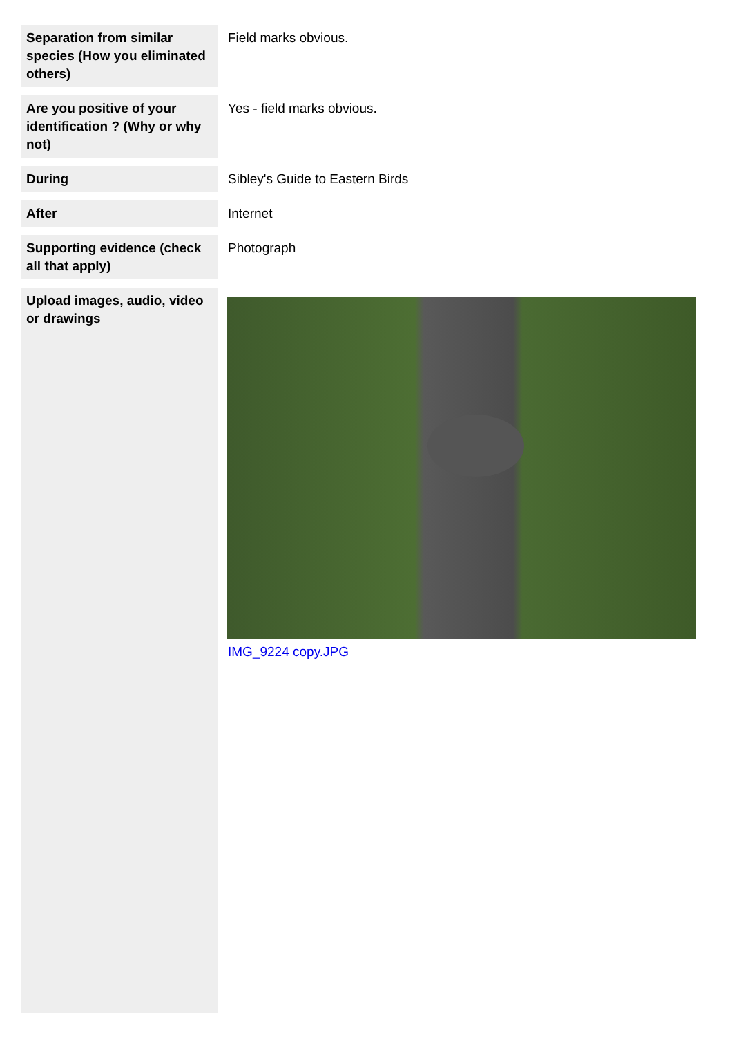| Separation from similar species (How you eliminated others) | Field marks obvious. |
| Are you positive of your identification ? (Why or why not) | Yes - field marks obvious. |
| During | Sibley's Guide to Eastern Birds |
| After | Internet |
| Supporting evidence (check all that apply) | Photograph |
| Upload images, audio, video or drawings | IMG_9224 copy.JPG |